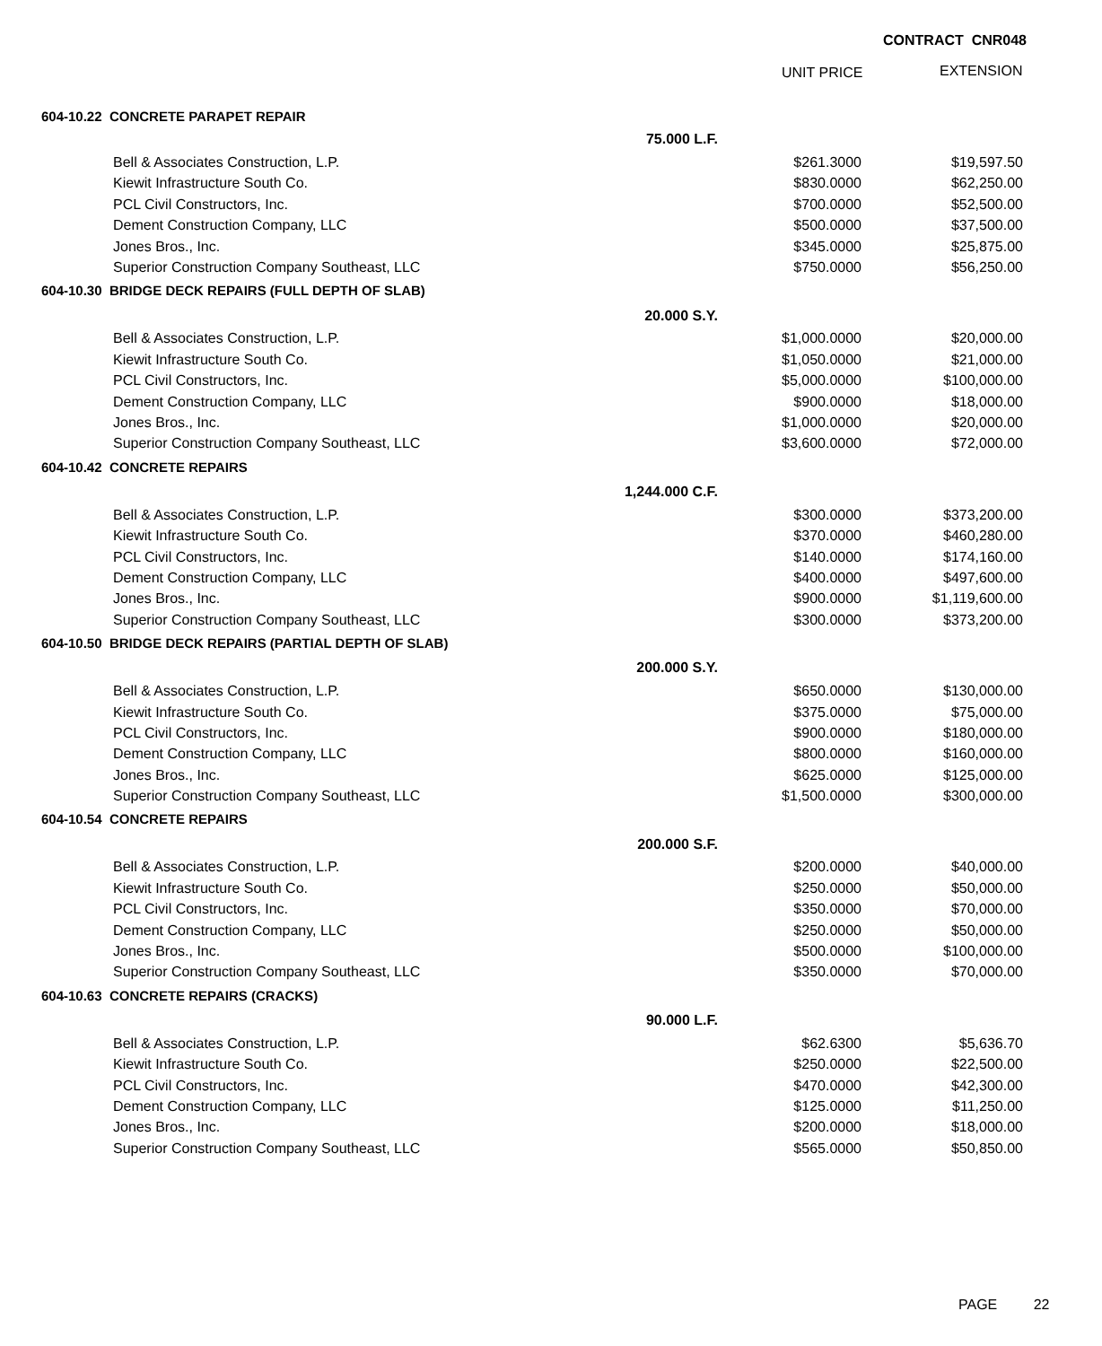CONTRACT CNR048
UNIT PRICE EXTENSION
| 604-10.22 CONCRETE PARAPET REPAIR | | | |
| | 75.000 L.F. | | |
| Bell & Associates Construction, L.P. | | $261.3000 | $19,597.50 |
| Kiewit Infrastructure South Co. | | $830.0000 | $62,250.00 |
| PCL Civil Constructors, Inc. | | $700.0000 | $52,500.00 |
| Dement Construction Company, LLC | | $500.0000 | $37,500.00 |
| Jones Bros., Inc. | | $345.0000 | $25,875.00 |
| Superior Construction Company Southeast, LLC | | $750.0000 | $56,250.00 |
| 604-10.30 BRIDGE DECK REPAIRS (FULL DEPTH OF SLAB) | | | |
| | 20.000 S.Y. | | |
| Bell & Associates Construction, L.P. | | $1,000.0000 | $20,000.00 |
| Kiewit Infrastructure South Co. | | $1,050.0000 | $21,000.00 |
| PCL Civil Constructors, Inc. | | $5,000.0000 | $100,000.00 |
| Dement Construction Company, LLC | | $900.0000 | $18,000.00 |
| Jones Bros., Inc. | | $1,000.0000 | $20,000.00 |
| Superior Construction Company Southeast, LLC | | $3,600.0000 | $72,000.00 |
| 604-10.42 CONCRETE REPAIRS | | | |
| | 1,244.000 C.F. | | |
| Bell & Associates Construction, L.P. | | $300.0000 | $373,200.00 |
| Kiewit Infrastructure South Co. | | $370.0000 | $460,280.00 |
| PCL Civil Constructors, Inc. | | $140.0000 | $174,160.00 |
| Dement Construction Company, LLC | | $400.0000 | $497,600.00 |
| Jones Bros., Inc. | | $900.0000 | $1,119,600.00 |
| Superior Construction Company Southeast, LLC | | $300.0000 | $373,200.00 |
| 604-10.50 BRIDGE DECK REPAIRS (PARTIAL DEPTH OF SLAB) | | | |
| | 200.000 S.Y. | | |
| Bell & Associates Construction, L.P. | | $650.0000 | $130,000.00 |
| Kiewit Infrastructure South Co. | | $375.0000 | $75,000.00 |
| PCL Civil Constructors, Inc. | | $900.0000 | $180,000.00 |
| Dement Construction Company, LLC | | $800.0000 | $160,000.00 |
| Jones Bros., Inc. | | $625.0000 | $125,000.00 |
| Superior Construction Company Southeast, LLC | | $1,500.0000 | $300,000.00 |
| 604-10.54 CONCRETE REPAIRS | | | |
| | 200.000 S.F. | | |
| Bell & Associates Construction, L.P. | | $200.0000 | $40,000.00 |
| Kiewit Infrastructure South Co. | | $250.0000 | $50,000.00 |
| PCL Civil Constructors, Inc. | | $350.0000 | $70,000.00 |
| Dement Construction Company, LLC | | $250.0000 | $50,000.00 |
| Jones Bros., Inc. | | $500.0000 | $100,000.00 |
| Superior Construction Company Southeast, LLC | | $350.0000 | $70,000.00 |
| 604-10.63 CONCRETE REPAIRS (CRACKS) | | | |
| | 90.000 L.F. | | |
| Bell & Associates Construction, L.P. | | $62.6300 | $5,636.70 |
| Kiewit Infrastructure South Co. | | $250.0000 | $22,500.00 |
| PCL Civil Constructors, Inc. | | $470.0000 | $42,300.00 |
| Dement Construction Company, LLC | | $125.0000 | $11,250.00 |
| Jones Bros., Inc. | | $200.0000 | $18,000.00 |
| Superior Construction Company Southeast, LLC | | $565.0000 | $50,850.00 |
PAGE 22